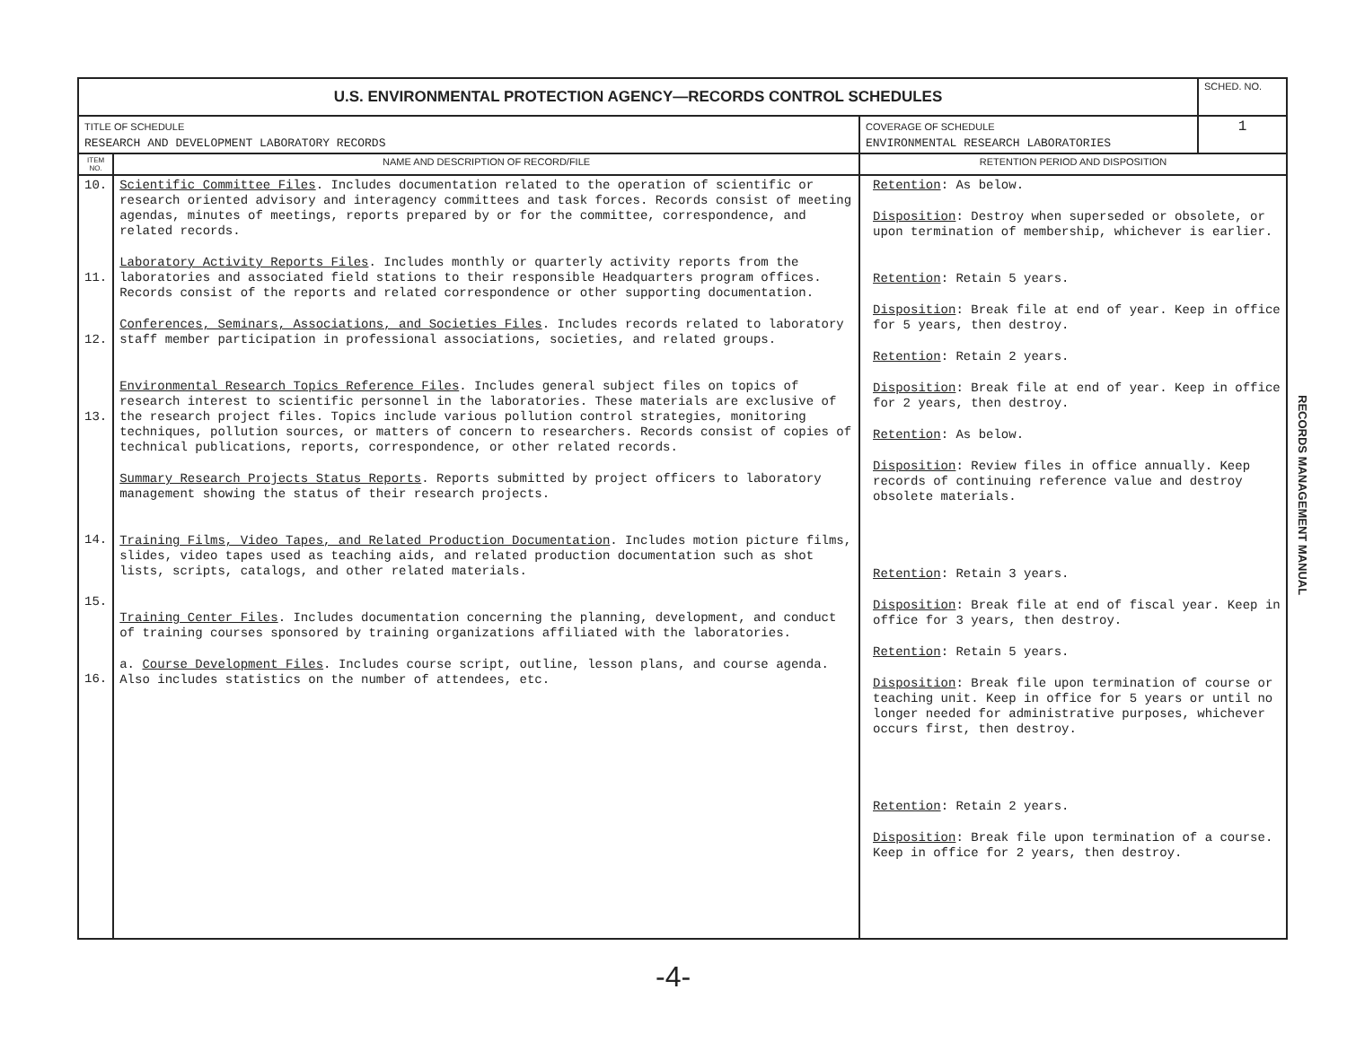| U.S. ENVIRONMENTAL PROTECTION AGENCY—RECORDS CONTROL SCHEDULES | | | SCHED. NO. |
| TITLE OF SCHEDULE RESEARCH AND DEVELOPMENT LABORATORY RECORDS | | COVERAGE OF SCHEDULE ENVIRONMENTAL RESEARCH LABORATORIES | 1 |
| ITEM NO. | NAME AND DESCRIPTION OF RECORD/FILE | RETENTION PERIOD AND DISPOSITION | |
| 10. 11. 12. 13. 14. 15. 16. | Scientific Committee Files . Includes documentation related to the operation of scientific or research oriented advisory and interagency committees and task forces. Records consist of meeting agendas, minutes of meetings, reports prepared by or for the committee, correspondence, and related records. Laboratory Activity Reports Files . Includes monthly or quarterly activity reports from the laboratories and associated field stations to their responsible Headquarters program offices. Records consist of the reports and related correspondence or other supporting documentation. Conferences, Seminars, Associations, and Societies Files . Includes records related to laboratory staff member participation in professional associations, societies, and related groups. Environmental Research Topics Reference Files . Includes general subject files on topics of research interest to scientific personnel in the laboratories. These materials are exclusive of the research project files. Topics include various pollution control strategies, monitoring techniques, pollution sources, or matters of concern to researchers. Records consist of copies of technical publications, reports, correspondence, or other related records. Summary Research Projects Status Reports . Reports submitted by project officers to laboratory management showing the status of their research projects. Training Films, Video Tapes, and Related Production Documentation . Includes motion picture films, slides, video tapes used as teaching aids, and related production documentation such as shot lists, scripts, catalogs, and other related materials. Training Center Files . Includes documentation concerning the planning, development, and conduct of training courses sponsored by training organizations affiliated with the laboratories. a. Course Development Files . Includes course script, outline, lesson plans, and course agenda. Also includes statistics on the number of attendees, etc. | Retention : As below. Disposition : Destroy when superseded or obsolete, or upon termination of membership, whichever is earlier. Retention : Retain 5 years. Disposition : Break file at end of year. Keep in office for 5 years, then destroy. Retention : Retain 2 years. Disposition : Break file at end of year. Keep in office for 2 years, then destroy. Retention : As below. Disposition : Review files in office annually. Keep records of continuing reference value and destroy obsolete materials. Retention : Retain 3 years. Disposition : Break file at end of fiscal year. Keep in office for 3 years, then destroy. Retention : Retain 5 years. Disposition : Break file upon termination of course or teaching unit. Keep in office for 5 years or until no longer needed for administrative purposes, whichever occurs first, then destroy. Retention : Retain 2 years. Disposition : Break file upon termination of a course. Keep in office for 2 years, then destroy. | |
RECORDS MANAGEMENT MANUAL
-4-